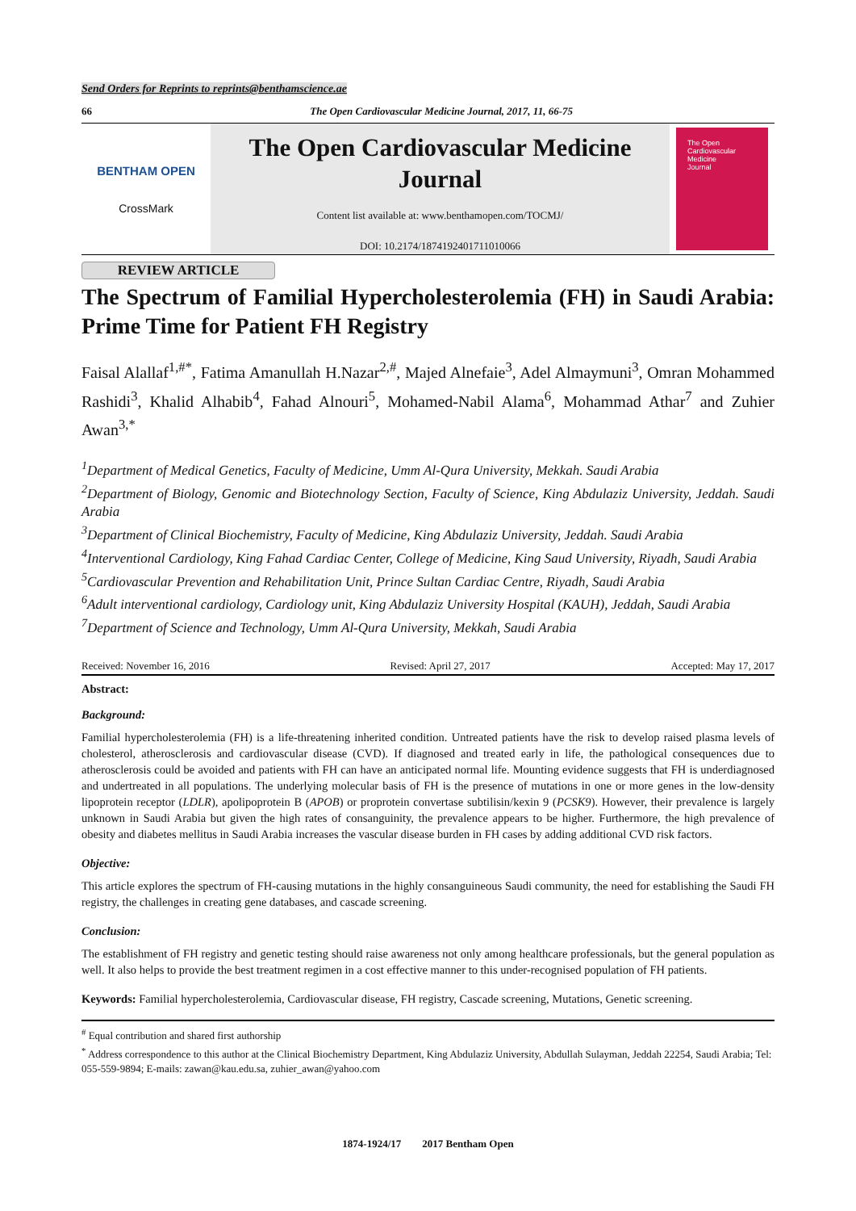Send Orders for Reprints to reprints@benthamscience.ae
66 The Open Cardiovascular Medicine Journal, 2017, 11, 66-75
BENTHAM OPEN
CrossMark
The Open Cardiovascular Medicine Journal
Content list available at: www.benthamopen.com/TOCMJ/
DOI: 10.2174/1874192401711010066
The Open
Cardiovascular
Medicine
Journal
REVIEW ARTICLE
The Spectrum of Familial Hypercholesterolemia (FH) in Saudi Arabia: Prime Time for Patient FH Registry
Faisal Alallaf<sup>1,#*</sup>, Fatima Amanullah H.Nazar<sup>2,#</sup>, Majed Alnefaie<sup>3</sup>, Adel Almaymuni<sup>3</sup>, Omran Mohammed Rashidi<sup>3</sup>, Khalid Alhabib<sup>4</sup>, Fahad Alnouri<sup>5</sup>, Mohamed-Nabil Alama<sup>6</sup>, Mohammad Athar<sup>7</sup> and Zuhier Awan<sup>3,*</sup>
<sup>1</sup> Department of Medical Genetics, Faculty of Medicine, Umm Al-Qura University, Mekkah. Saudi Arabia
<sup>2</sup> Department of Biology, Genomic and Biotechnology Section, Faculty of Science, King Abdulaziz University, Jeddah. Saudi Arabia
<sup>3</sup> Department of Clinical Biochemistry, Faculty of Medicine, King Abdulaziz University, Jeddah. Saudi Arabia
<sup>4</sup> Interventional Cardiology, King Fahad Cardiac Center, College of Medicine, King Saud University, Riyadh, Saudi Arabia
<sup>5</sup> Cardiovascular Prevention and Rehabilitation Unit, Prince Sultan Cardiac Centre, Riyadh, Saudi Arabia
<sup>6</sup> Adult interventional cardiology, Cardiology unit, King Abdulaziz University Hospital (KAUH), Jeddah, Saudi Arabia
<sup>7</sup> Department of Science and Technology, Umm Al-Qura University, Mekkah, Saudi Arabia
Received: November 16, 2016 Revised: April 27, 2017 Accepted: May 17, 2017
Abstract:
Background:
Familial hypercholesterolemia (FH) is a life-threatening inherited condition. Untreated patients have the risk to develop raised plasma levels of cholesterol, atherosclerosis and cardiovascular disease (CVD). If diagnosed and treated early in life, the pathological consequences due to atherosclerosis could be avoided and patients with FH can have an anticipated normal life. Mounting evidence suggests that FH is underdiagnosed and undertreated in all populations. The underlying molecular basis of FH is the presence of mutations in one or more genes in the low-density lipoprotein receptor (LDLR), apolipoprotein B (APOB) or proprotein convertase subtilisin/kexin 9 (PCSK9). However, their prevalence is largely unknown in Saudi Arabia but given the high rates of consanguinity, the prevalence appears to be higher. Furthermore, the high prevalence of obesity and diabetes mellitus in Saudi Arabia increases the vascular disease burden in FH cases by adding additional CVD risk factors.
Objective:
This article explores the spectrum of FH-causing mutations in the highly consanguineous Saudi community, the need for establishing the Saudi FH registry, the challenges in creating gene databases, and cascade screening.
Conclusion:
The establishment of FH registry and genetic testing should raise awareness not only among healthcare professionals, but the general population as well. It also helps to provide the best treatment regimen in a cost effective manner to this under-recognised population of FH patients.
Keywords: Familial hypercholesterolemia, Cardiovascular disease, FH registry, Cascade screening, Mutations, Genetic screening.
<sup>#</sup> Equal contribution and shared first authorship
<sup>*</sup> Address correspondence to this author at the Clinical Biochemistry Department, King Abdulaziz University, Abdullah Sulayman, Jeddah 22254, Saudi Arabia; Tel: 055-559-9894; E-mails: zawan@kau.edu.sa, zuhier_awan@yahoo.com
1874-1924/17 2017 Bentham Open